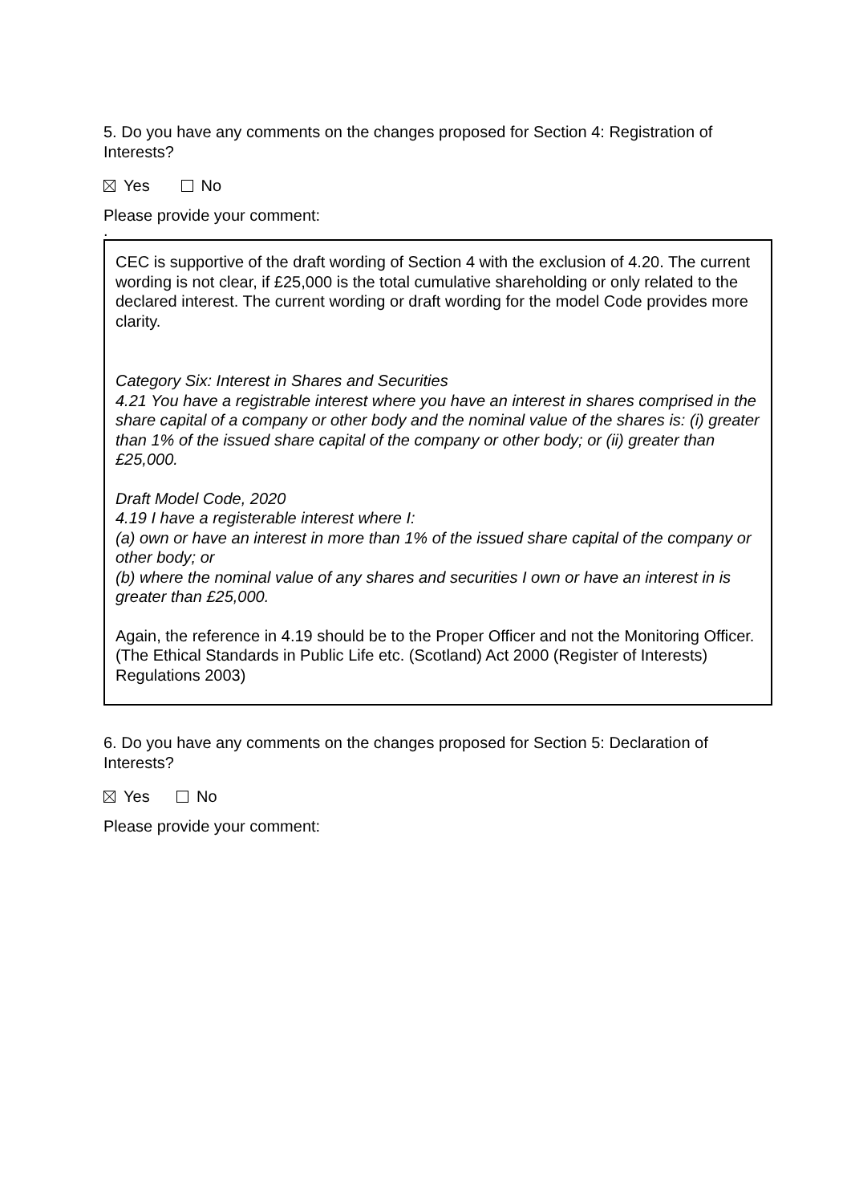5. Do you have any comments on the changes proposed for Section 4: Registration of Interests?
Yes No
Please provide your comment:
.
CEC is supportive of the draft wording of Section 4 with the exclusion of 4.20. The current wording is not clear, if £25,000 is the total cumulative shareholding or only related to the declared interest. The current wording or draft wording for the model Code provides more clarity.
Category Six: Interest in Shares and Securities
4.21 You have a registrable interest where you have an interest in shares comprised in the share capital of a company or other body and the nominal value of the shares is: (i) greater than 1% of the issued share capital of the company or other body; or (ii) greater than £25,000.
Draft Model Code, 2020
4.19 I have a registerable interest where I:
(a) own or have an interest in more than 1% of the issued share capital of the company or other body; or
(b) where the nominal value of any shares and securities I own or have an interest in is greater than £25,000.
Again, the reference in 4.19 should be to the Proper Officer and not the Monitoring Officer. (The Ethical Standards in Public Life etc. (Scotland) Act 2000 (Register of Interests) Regulations 2003)
6. Do you have any comments on the changes proposed for Section 5: Declaration of Interests?
Yes No
Please provide your comment: